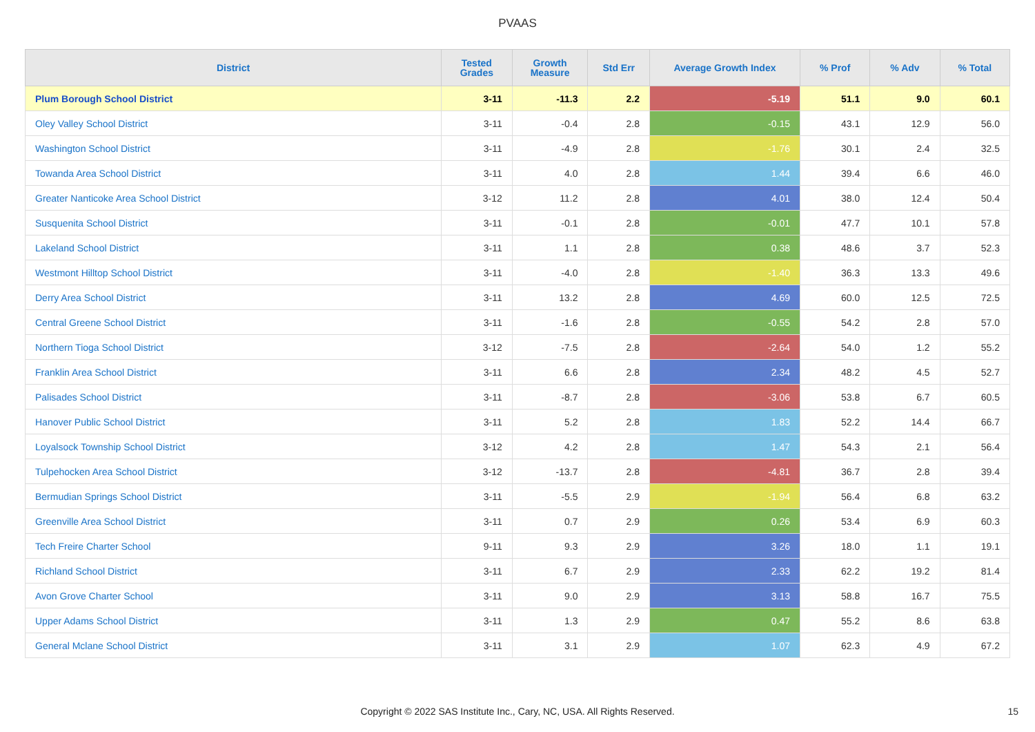PVAAS
| District | Tested Grades | Growth Measure | Std Err | Average Growth Index | % Prof | % Adv | % Total |
| --- | --- | --- | --- | --- | --- | --- | --- |
| Plum Borough School District | 3-11 | -11.3 | 2.2 | -5.19 | 51.1 | 9.0 | 60.1 |
| Oley Valley School District | 3-11 | -0.4 | 2.8 | -0.15 | 43.1 | 12.9 | 56.0 |
| Washington School District | 3-11 | -4.9 | 2.8 | -1.76 | 30.1 | 2.4 | 32.5 |
| Towanda Area School District | 3-11 | 4.0 | 2.8 | 1.44 | 39.4 | 6.6 | 46.0 |
| Greater Nanticoke Area School District | 3-12 | 11.2 | 2.8 | 4.01 | 38.0 | 12.4 | 50.4 |
| Susquenita School District | 3-11 | -0.1 | 2.8 | -0.01 | 47.7 | 10.1 | 57.8 |
| Lakeland School District | 3-11 | 1.1 | 2.8 | 0.38 | 48.6 | 3.7 | 52.3 |
| Westmont Hilltop School District | 3-11 | -4.0 | 2.8 | -1.40 | 36.3 | 13.3 | 49.6 |
| Derry Area School District | 3-11 | 13.2 | 2.8 | 4.69 | 60.0 | 12.5 | 72.5 |
| Central Greene School District | 3-11 | -1.6 | 2.8 | -0.55 | 54.2 | 2.8 | 57.0 |
| Northern Tioga School District | 3-12 | -7.5 | 2.8 | -2.64 | 54.0 | 1.2 | 55.2 |
| Franklin Area School District | 3-11 | 6.6 | 2.8 | 2.34 | 48.2 | 4.5 | 52.7 |
| Palisades School District | 3-11 | -8.7 | 2.8 | -3.06 | 53.8 | 6.7 | 60.5 |
| Hanover Public School District | 3-11 | 5.2 | 2.8 | 1.83 | 52.2 | 14.4 | 66.7 |
| Loyalsock Township School District | 3-12 | 4.2 | 2.8 | 1.47 | 54.3 | 2.1 | 56.4 |
| Tulpehocken Area School District | 3-12 | -13.7 | 2.8 | -4.81 | 36.7 | 2.8 | 39.4 |
| Bermudian Springs School District | 3-11 | -5.5 | 2.9 | -1.94 | 56.4 | 6.8 | 63.2 |
| Greenville Area School District | 3-11 | 0.7 | 2.9 | 0.26 | 53.4 | 6.9 | 60.3 |
| Tech Freire Charter School | 9-11 | 9.3 | 2.9 | 3.26 | 18.0 | 1.1 | 19.1 |
| Richland School District | 3-11 | 6.7 | 2.9 | 2.33 | 62.2 | 19.2 | 81.4 |
| Avon Grove Charter School | 3-11 | 9.0 | 2.9 | 3.13 | 58.8 | 16.7 | 75.5 |
| Upper Adams School District | 3-11 | 1.3 | 2.9 | 0.47 | 55.2 | 8.6 | 63.8 |
| General Mclane School District | 3-11 | 3.1 | 2.9 | 1.07 | 62.3 | 4.9 | 67.2 |
Copyright © 2022 SAS Institute Inc., Cary, NC, USA. All Rights Reserved. 15